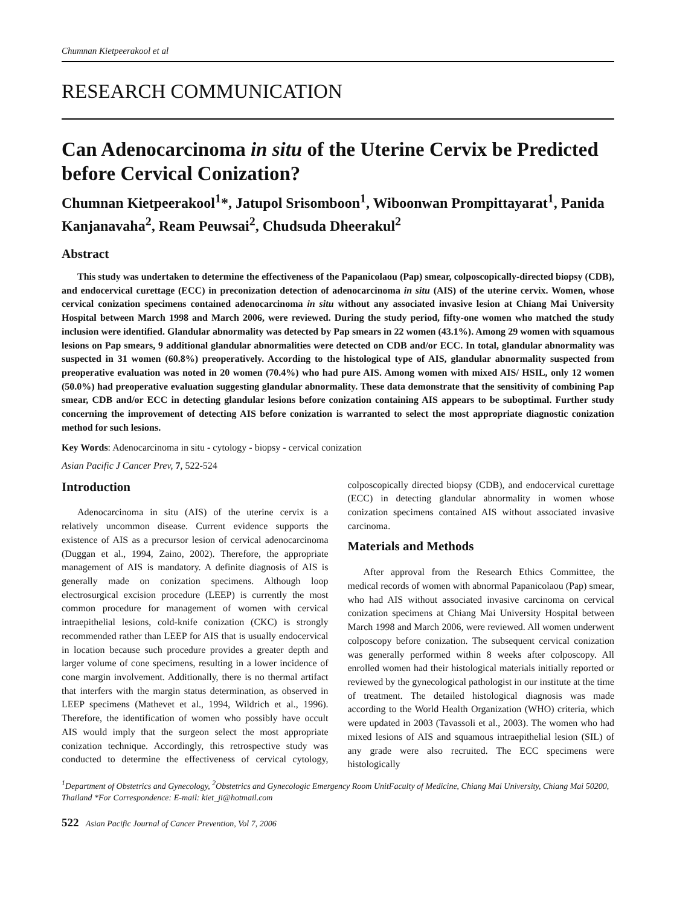Chumnan Kietpeerakool et al
RESEARCH COMMUNICATION
Can Adenocarcinoma in situ of the Uterine Cervix be Predicted before Cervical Conization?
Chumnan Kietpeerakool<sup>1</sup>*, Jatupol Srisomboon<sup>1</sup>, Wiboonwan Prompittayarat<sup>1</sup>, Panida Kanjanavaha<sup>2</sup>, Ream Peuwsai<sup>2</sup>, Chudsuda Dheerakul<sup>2</sup>
Abstract
This study was undertaken to determine the effectiveness of the Papanicolaou (Pap) smear, colposcopically-directed biopsy (CDB), and endocervical curettage (ECC) in preconization detection of adenocarcinoma in situ (AIS) of the uterine cervix. Women, whose cervical conization specimens contained adenocarcinoma in situ without any associated invasive lesion at Chiang Mai University Hospital between March 1998 and March 2006, were reviewed. During the study period, fifty-one women who matched the study inclusion were identified. Glandular abnormality was detected by Pap smears in 22 women (43.1%). Among 29 women with squamous lesions on Pap smears, 9 additional glandular abnormalities were detected on CDB and/or ECC. In total, glandular abnormality was suspected in 31 women (60.8%) preoperatively. According to the histological type of AIS, glandular abnormality suspected from preoperative evaluation was noted in 20 women (70.4%) who had pure AIS. Among women with mixed AIS/ HSIL, only 12 women (50.0%) had preoperative evaluation suggesting glandular abnormality. These data demonstrate that the sensitivity of combining Pap smear, CDB and/or ECC in detecting glandular lesions before conization containing AIS appears to be suboptimal. Further study concerning the improvement of detecting AIS before conization is warranted to select the most appropriate diagnostic conization method for such lesions.
Key Words: Adenocarcinoma in situ - cytology - biopsy - cervical conization
Asian Pacific J Cancer Prev, 7, 522-524
Introduction
Adenocarcinoma in situ (AIS) of the uterine cervix is a relatively uncommon disease. Current evidence supports the existence of AIS as a precursor lesion of cervical adenocarcinoma (Duggan et al., 1994, Zaino, 2002). Therefore, the appropriate management of AIS is mandatory. A definite diagnosis of AIS is generally made on conization specimens. Although loop electrosurgical excision procedure (LEEP) is currently the most common procedure for management of women with cervical intraepithelial lesions, cold-knife conization (CKC) is strongly recommended rather than LEEP for AIS that is usually endocervical in location because such procedure provides a greater depth and larger volume of cone specimens, resulting in a lower incidence of cone margin involvement. Additionally, there is no thermal artifact that interfers with the margin status determination, as observed in LEEP specimens (Mathevet et al., 1994, Wildrich et al., 1996). Therefore, the identification of women who possibly have occult AIS would imply that the surgeon select the most appropriate conization technique. Accordingly, this retrospective study was conducted to determine the effectiveness of cervical cytology, colposcopically directed biopsy (CDB), and endocervical curettage (ECC) in detecting glandular abnormality in women whose conization specimens contained AIS without associated invasive carcinoma.
Materials and Methods
After approval from the Research Ethics Committee, the medical records of women with abnormal Papanicolaou (Pap) smear, who had AIS without associated invasive carcinoma on cervical conization specimens at Chiang Mai University Hospital between March 1998 and March 2006, were reviewed. All women underwent colposcopy before conization. The subsequent cervical conization was generally performed within 8 weeks after colposcopy. All enrolled women had their histological materials initially reported or reviewed by the gynecological pathologist in our institute at the time of treatment. The detailed histological diagnosis was made according to the World Health Organization (WHO) criteria, which were updated in 2003 (Tavassoli et al., 2003). The women who had mixed lesions of AIS and squamous intraepithelial lesion (SIL) of any grade were also recruited. The ECC specimens were histologically
<sup>1</sup> Department of Obstetrics and Gynecology, <sup>2</sup>Obstetrics and Gynecologic Emergency Room UnitFaculty of Medicine, Chiang Mai University, Chiang Mai 50200, Thailand *For Correspondence: E-mail: kiet_ji@hotmail.com
522 Asian Pacific Journal of Cancer Prevention, Vol 7, 2006